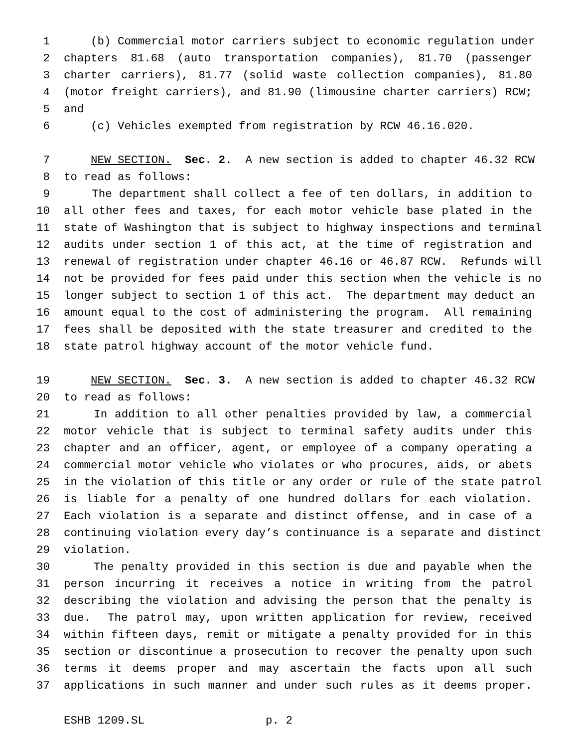1 (b) Commercial motor carriers subject to economic regulation under
2 chapters 81.68 (auto transportation companies), 81.70 (passenger
3 charter carriers), 81.77 (solid waste collection companies), 81.80
4 (motor freight carriers), and 81.90 (limousine charter carriers) RCW;
5 and
6 (c) Vehicles exempted from registration by RCW 46.16.020.
7 NEW SECTION. Sec. 2. A new section is added to chapter 46.32 RCW
8 to read as follows:
9 The department shall collect a fee of ten dollars, in addition to
10 all other fees and taxes, for each motor vehicle base plated in the
11 state of Washington that is subject to highway inspections and terminal
12 audits under section 1 of this act, at the time of registration and
13 renewal of registration under chapter 46.16 or 46.87 RCW. Refunds will
14 not be provided for fees paid under this section when the vehicle is no
15 longer subject to section 1 of this act. The department may deduct an
16 amount equal to the cost of administering the program. All remaining
17 fees shall be deposited with the state treasurer and credited to the
18 state patrol highway account of the motor vehicle fund.
19 NEW SECTION. Sec. 3. A new section is added to chapter 46.32 RCW
20 to read as follows:
21 In addition to all other penalties provided by law, a commercial
22 motor vehicle that is subject to terminal safety audits under this
23 chapter and an officer, agent, or employee of a company operating a
24 commercial motor vehicle who violates or who procures, aids, or abets
25 in the violation of this title or any order or rule of the state patrol
26 is liable for a penalty of one hundred dollars for each violation.
27 Each violation is a separate and distinct offense, and in case of a
28 continuing violation every day’s continuance is a separate and distinct
29 violation.
30 The penalty provided in this section is due and payable when the
31 person incurring it receives a notice in writing from the patrol
32 describing the violation and advising the person that the penalty is
33 due. The patrol may, upon written application for review, received
34 within fifteen days, remit or mitigate a penalty provided for in this
35 section or discontinue a prosecution to recover the penalty upon such
36 terms it deems proper and may ascertain the facts upon all such
37 applications in such manner and under such rules as it deems proper.
ESHB 1209.SL p. 2